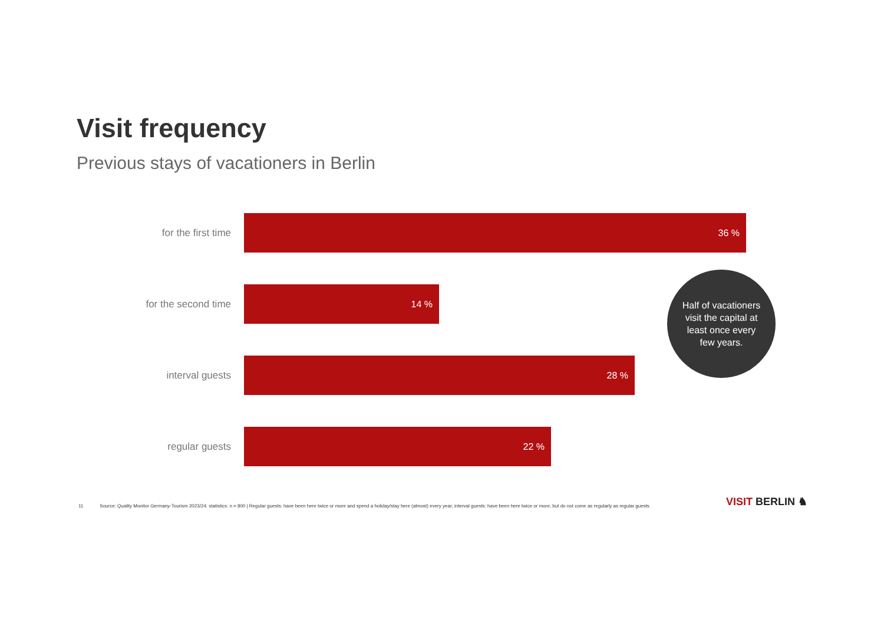Visit frequency
Previous stays of vacationers in Berlin
for the first time
36 %
for the second time
14 %
interval guests
28 %
regular guests
22 %
Half of vacationers visit the capital at least once every few years.
11 Source: Quality Monitor Germany-Tourism 2023/24; statistics: n = 800 | Regular guests: have been here twice or more and spend a holiday/stay here (almost) every year; interval guests: have been here twice or more, but do not come as regularly as regular guests.
VISIT BERLIN ♞